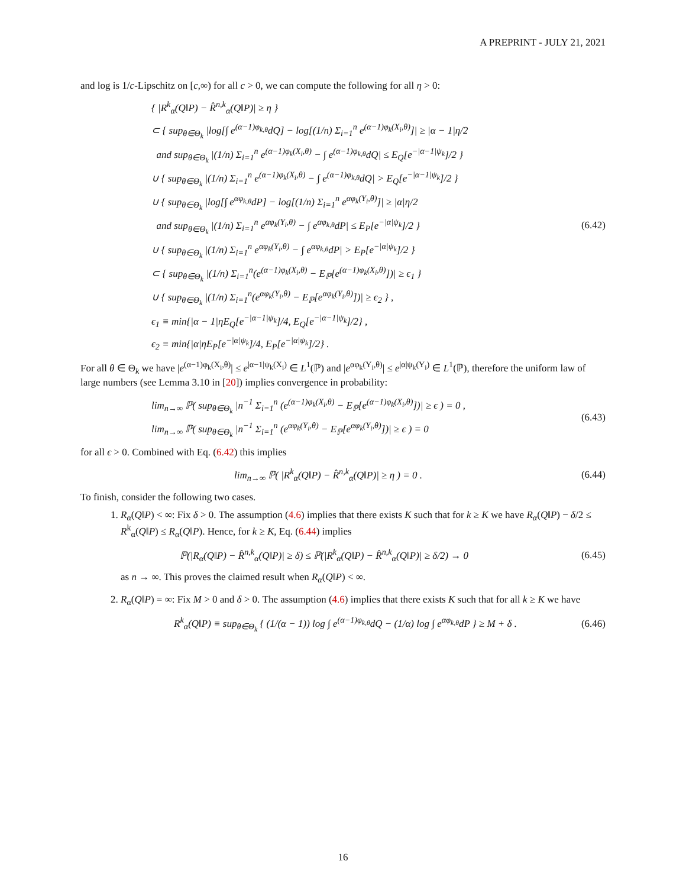A PREPRINT - JULY 21, 2021
and log is 1/c-Lipschitz on [c,∞) for all c > 0, we can compute the following for all η > 0:
{ |R<sup>k</sup><sub>α</sub>(Q‖P) − R̂<sup>n,k</sup><sub>α</sub>(Q‖P)| ≥ η }
⊂ { sup<sub>θ∈Θ<sub>k</sub></sub> |log[∫ e<sup>(α−1)φ<sub>k,θ</sub></sup>dQ] − log[(1/n) Σ<sub>i=1</sub><sup>n</sup> e<sup>(α−1)φ<sub>k</sub>(X<sub>i</sub>,θ)</sup>]| ≥ |α − 1|η/2
and sup<sub>θ∈Θ<sub>k</sub></sub> |(1/n) Σ<sub>i=1</sub><sup>n</sup> e<sup>(α−1)φ<sub>k</sub>(X<sub>i</sub>,θ)</sup> − ∫ e<sup>(α−1)φ<sub>k,θ</sub></sup>dQ| ≤ E<sub>Q</sub>[e<sup>−|α−1|ψ<sub>k</sub></sup>]/2 }
∪ { sup<sub>θ∈Θ<sub>k</sub></sub> |(1/n) Σ<sub>i=1</sub><sup>n</sup> e<sup>(α−1)φ<sub>k</sub>(X<sub>i</sub>,θ)</sup> − ∫ e<sup>(α−1)φ<sub>k,θ</sub></sup>dQ| > E<sub>Q</sub>[e<sup>−|α−1|ψ<sub>k</sub></sup>]/2 }
∪ { sup<sub>θ∈Θ<sub>k</sub></sub> |log[∫ e<sup>αφ<sub>k,θ</sub></sup>dP] − log[(1/n) Σ<sub>i=1</sub><sup>n</sup> e<sup>αφ<sub>k</sub>(Y<sub>i</sub>,θ)</sup>]| ≥ |α|η/2
and sup<sub>θ∈Θ<sub>k</sub></sub> |(1/n) Σ<sub>i=1</sub><sup>n</sup> e<sup>αφ<sub>k</sub>(Y<sub>i</sub>,θ)</sup> − ∫ e<sup>αφ<sub>k,θ</sub></sup>dP| ≤ E<sub>P</sub>[e<sup>−|α|ψ<sub>k</sub></sup>]/2 }
∪ { sup<sub>θ∈Θ<sub>k</sub></sub> |(1/n) Σ<sub>i=1</sub><sup>n</sup> e<sup>αφ<sub>k</sub>(Y<sub>i</sub>,θ)</sup> − ∫ e<sup>αφ<sub>k,θ</sub></sup>dP| > E<sub>P</sub>[e<sup>−|α|ψ<sub>k</sub></sup>]/2 }
⊂ { sup<sub>θ∈Θ<sub>k</sub></sub> |(1/n) Σ<sub>i=1</sub><sup>n</sup>(e<sup>(α−1)φ<sub>k</sub>(X<sub>i</sub>,θ)</sup> − E<sub>ℙ</sub>[e<sup>(α−1)φ<sub>k</sub>(X<sub>i</sub>,θ)</sup>])| ≥ ϵ<sub>1</sub> }
∪ { sup<sub>θ∈Θ<sub>k</sub></sub> |(1/n) Σ<sub>i=1</sub><sup>n</sup>(e<sup>αφ<sub>k</sub>(Y<sub>i</sub>,θ)</sup> − E<sub>ℙ</sub>[e<sup>αφ<sub>k</sub>(Y<sub>i</sub>,θ)</sup>])| ≥ ϵ<sub>2</sub> } ,
ϵ<sub>1</sub> ≡ min{|α − 1|ηE<sub>Q</sub>[e<sup>−|α−1|ψ<sub>k</sub></sup>]/4, E<sub>Q</sub>[e<sup>−|α−1|ψ<sub>k</sub></sup>]/2} ,
ϵ<sub>2</sub> ≡ min{|α|ηE<sub>P</sub>[e<sup>−|α|ψ<sub>k</sub></sup>]/4, E<sub>P</sub>[e<sup>−|α|ψ<sub>k</sub></sup>]/2} .
(6.42)
For all θ ∈ Θ<sub>k</sub> we have |e<sup>(α−1)φ<sub>k</sub>(X<sub>i</sub>,θ)</sup>| ≤ e<sup>|α−1|ψ<sub>k</sub>(X<sub>i</sub>)</sup> ∈ L<sup>1</sup>(ℙ) and |e<sup>αφ<sub>k</sub>(Y<sub>i</sub>,θ)</sup>| ≤ e<sup>|α|ψ<sub>k</sub>(Y<sub>i</sub>)</sup> ∈ L<sup>1</sup>(ℙ), therefore the uniform law of large numbers (see Lemma 3.10 in [20]) implies convergence in probability:
lim<sub>n→∞</sub> ℙ( sup<sub>θ∈Θ<sub>k</sub></sub> |n<sup>−1</sup> Σ<sub>i=1</sub><sup>n</sup> (e<sup>(α−1)φ<sub>k</sub>(X<sub>i</sub>,θ)</sup> − E<sub>ℙ</sub>[e<sup>(α−1)φ<sub>k</sub>(X<sub>i</sub>,θ)</sup>])| ≥ ϵ ) = 0 ,
lim<sub>n→∞</sub> ℙ( sup<sub>θ∈Θ<sub>k</sub></sub> |n<sup>−1</sup> Σ<sub>i=1</sub><sup>n</sup> (e<sup>αφ<sub>k</sub>(Y<sub>i</sub>,θ)</sup> − E<sub>ℙ</sub>[e<sup>αφ<sub>k</sub>(Y<sub>i</sub>,θ)</sup>])| ≥ ϵ ) = 0
(6.43)
for all ϵ > 0. Combined with Eq. (6.42) this implies
lim<sub>n→∞</sub> ℙ( |R<sup>k</sup><sub>α</sub>(Q‖P) − R̂<sup>n,k</sup><sub>α</sub>(Q‖P)| ≥ η ) = 0 .
(6.44)
To finish, consider the following two cases.
1. R<sub>α</sub>(Q‖P) < ∞: Fix δ > 0. The assumption (4.6) implies that there exists K such that for k ≥ K we have R<sub>α</sub>(Q‖P) − δ/2 ≤ R<sup>k</sup><sub>α</sub>(Q‖P) ≤ R<sub>α</sub>(Q‖P). Hence, for k ≥ K, Eq. (6.44) implies
ℙ(|R<sub>α</sub>(Q‖P) − R̂<sup>n,k</sup><sub>α</sub>(Q‖P)| ≥ δ) ≤ ℙ(|R<sup>k</sup><sub>α</sub>(Q‖P) − R̂<sup>n,k</sup><sub>α</sub>(Q‖P)| ≥ δ/2) → 0
(6.45)
as n → ∞. This proves the claimed result when R<sub>α</sub>(Q‖P) < ∞.
2. R<sub>α</sub>(Q‖P) = ∞: Fix M > 0 and δ > 0. The assumption (4.6) implies that there exists K such that for all k ≥ K we have
R<sup>k</sup><sub>α</sub>(Q‖P) ≡ sup<sub>θ∈Θ<sub>k</sub></sub> { (1/(α − 1)) log ∫ e<sup>(α−1)φ<sub>k,θ</sub></sup>dQ − (1/α) log ∫ e<sup>αφ<sub>k,θ</sub></sup>dP } ≥ M + δ .
(6.46)
16